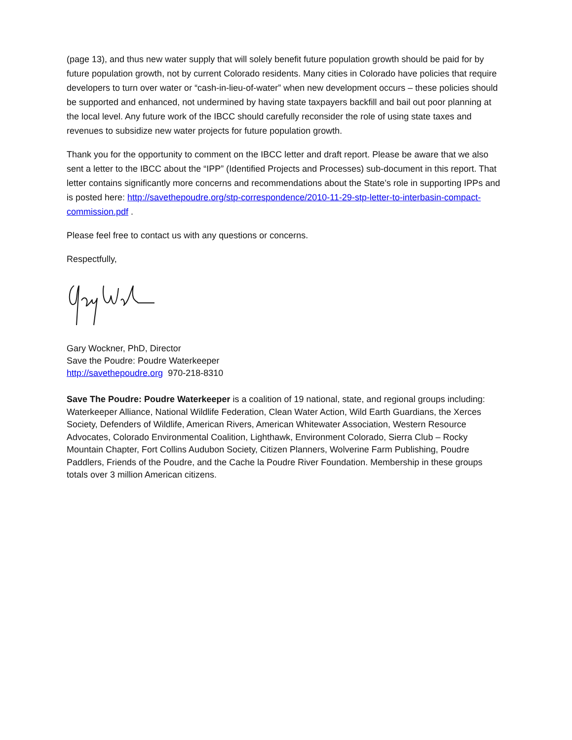(page 13), and thus new water supply that will solely benefit future population growth should be paid for by future population growth, not by current Colorado residents. Many cities in Colorado have policies that require developers to turn over water or “cash-in-lieu-of-water” when new development occurs – these policies should be supported and enhanced, not undermined by having state taxpayers backfill and bail out poor planning at the local level. Any future work of the IBCC should carefully reconsider the role of using state taxes and revenues to subsidize new water projects for future population growth.
Thank you for the opportunity to comment on the IBCC letter and draft report. Please be aware that we also sent a letter to the IBCC about the “IPP” (Identified Projects and Processes) sub-document in this report. That letter contains significantly more concerns and recommendations about the State’s role in supporting IPPs and is posted here: http://savethepoudre.org/stp-correspondence/2010-11-29-stp-letter-to-interbasin-compact-commission.pdf .
Please feel free to contact us with any questions or concerns.
Respectfully,
Gary Wockner, PhD, Director
Save the Poudre: Poudre Waterkeeper
http://savethepoudre.org 970-218-8310
Save The Poudre: Poudre Waterkeeper is a coalition of 19 national, state, and regional groups including: Waterkeeper Alliance, National Wildlife Federation, Clean Water Action, Wild Earth Guardians, the Xerces Society, Defenders of Wildlife, American Rivers, American Whitewater Association, Western Resource Advocates, Colorado Environmental Coalition, Lighthawk, Environment Colorado, Sierra Club – Rocky Mountain Chapter, Fort Collins Audubon Society, Citizen Planners, Wolverine Farm Publishing, Poudre Paddlers, Friends of the Poudre, and the Cache la Poudre River Foundation. Membership in these groups totals over 3 million American citizens.